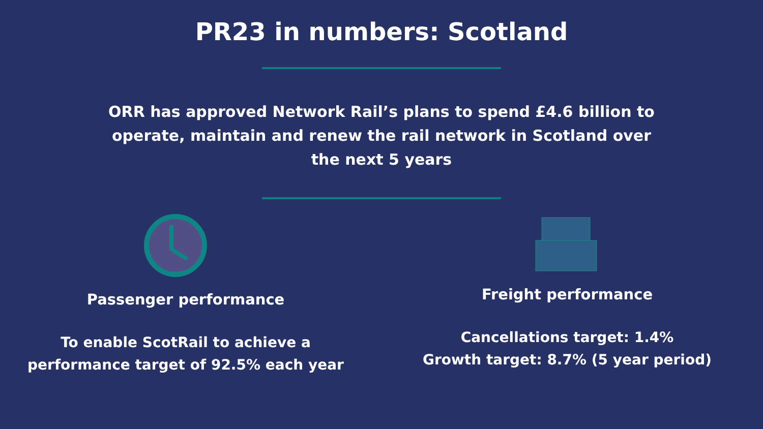PR23 in numbers: Scotland
ORR has approved Network Rail’s plans to spend £4.6 billion to operate, maintain and renew the rail network in Scotland over the next 5 years
Passenger performance
To enable ScotRail to achieve a
performance target of 92.5% each year
Freight performance
Cancellations target: 1.4%
Growth target: 8.7% (5 year period)